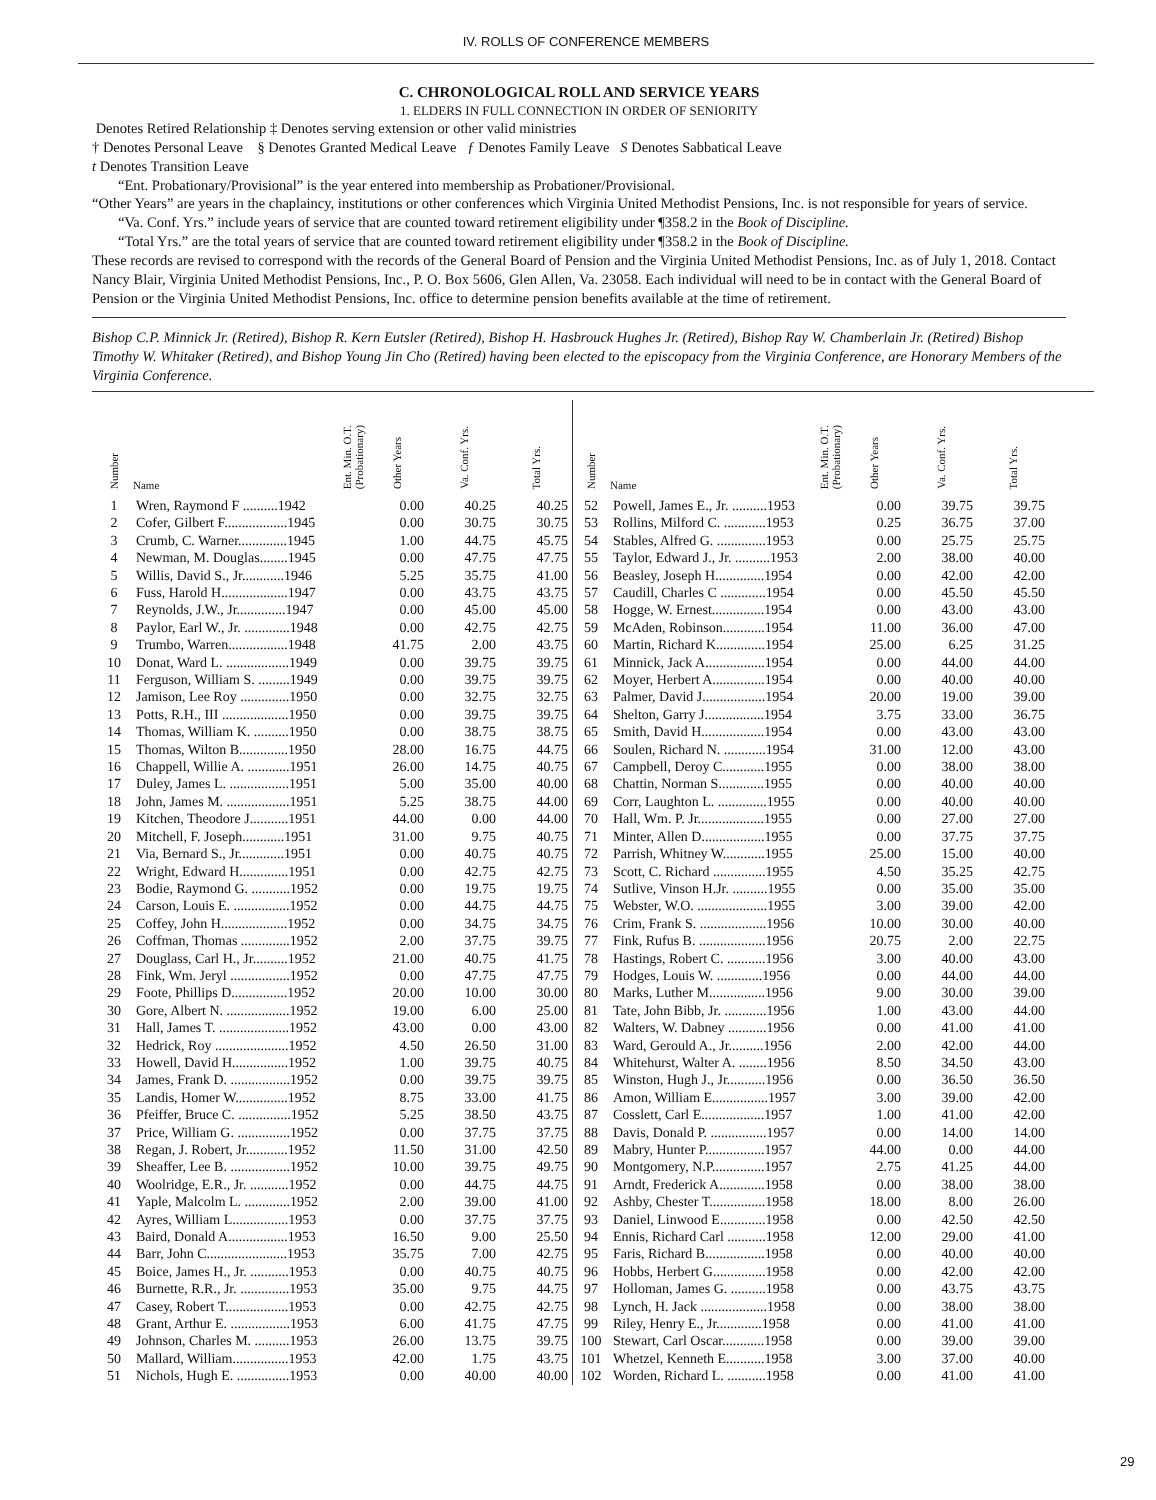IV. ROLLS OF CONFERENCE MEMBERS
C. CHRONOLOGICAL ROLL AND SERVICE YEARS
1. ELDERS IN FULL CONNECTION IN ORDER OF SENIORITY
Denotes Retired Relationship ‡ Denotes serving extension or other valid ministries
† Denotes Personal Leave § Denotes Granted Medical Leave ƒ Denotes Family Leave S Denotes Sabbatical Leave
t Denotes Transition Leave
“Ent. Probationary/Provisional” is the year entered into membership as Probationer/Provisional.
“Other Years” are years in the chaplaincy, institutions or other conferences which Virginia United Methodist Pensions, Inc. is not responsible for years of service.
“Va. Conf. Yrs.” include years of service that are counted toward retirement eligibility under ¶358.2 in the Book of Discipline.
“Total Yrs.” are the total years of service that are counted toward retirement eligibility under ¶358.2 in the Book of Discipline.
These records are revised to correspond with the records of the General Board of Pension and the Virginia United Methodist Pensions, Inc. as of July 1, 2018. Contact Nancy Blair, Virginia United Methodist Pensions, Inc., P. O. Box 5606, Glen Allen, Va. 23058. Each individual will need to be in contact with the General Board of Pension or the Virginia United Methodist Pensions, Inc. office to determine pension benefits available at the time of retirement.
Bishop C.P. Minnick Jr. (Retired), Bishop R. Kern Eutsler (Retired), Bishop H. Hasbrouck Hughes Jr. (Retired), Bishop Ray W. Chamberlain Jr. (Retired) Bishop Timothy W. Whitaker (Retired), and Bishop Young Jin Cho (Retired) having been elected to the episcopacy from the Virginia Conference, are Honorary Members of the Virginia Conference.
| Number | Name | Ent. Min. O.T. (Probationary) | Other Years | Va. Conf. Yrs. | Total Yrs. |
| --- | --- | --- | --- | --- | --- |
| 1 | Wren, Raymond F ..........1942 | | 0.00 | 40.25 | 40.25 |
| 2 | Cofer, Gilbert F..................1945 | | 0.00 | 30.75 | 30.75 |
| 3 | Crumb, C. Warner..............1945 | | 1.00 | 44.75 | 45.75 |
| 4 | Newman, M. Douglas........1945 | | 0.00 | 47.75 | 47.75 |
| 5 | Willis, David S., Jr............1946 | | 5.25 | 35.75 | 41.00 |
| 6 | Fuss, Harold H...................1947 | | 0.00 | 43.75 | 43.75 |
| 7 | Reynolds, J.W., Jr..............1947 | | 0.00 | 45.00 | 45.00 |
| 8 | Paylor, Earl W., Jr. .............1948 | | 0.00 | 42.75 | 42.75 |
| 9 | Trumbo, Warren.................1948 | | 41.75 | 2.00 | 43.75 |
| 10 | Donat, Ward L. ..................1949 | | 0.00 | 39.75 | 39.75 |
| 11 | Ferguson, William S. .........1949 | | 0.00 | 39.75 | 39.75 |
| 12 | Jamison, Lee Roy ..............1950 | | 0.00 | 32.75 | 32.75 |
| 13 | Potts, R.H., III ...................1950 | | 0.00 | 39.75 | 39.75 |
| 14 | Thomas, William K. ..........1950 | | 0.00 | 38.75 | 38.75 |
| 15 | Thomas, Wilton B..............1950 | | 28.00 | 16.75 | 44.75 |
| 16 | Chappell, Willie A. ............1951 | | 26.00 | 14.75 | 40.75 |
| 17 | Duley, James L. .................1951 | | 5.00 | 35.00 | 40.00 |
| 18 | John, James M. ..................1951 | | 5.25 | 38.75 | 44.00 |
| 19 | Kitchen, Theodore J...........1951 | | 44.00 | 0.00 | 44.00 |
| 20 | Mitchell, F. Joseph............1951 | | 31.00 | 9.75 | 40.75 |
| 21 | Via, Bernard S., Jr.............1951 | | 0.00 | 40.75 | 40.75 |
| 22 | Wright, Edward H..............1951 | | 0.00 | 42.75 | 42.75 |
| 23 | Bodie, Raymond G. ...........1952 | | 0.00 | 19.75 | 19.75 |
| 24 | Carson, Louis E. ................1952 | | 0.00 | 44.75 | 44.75 |
| 25 | Coffey, John H...................1952 | | 0.00 | 34.75 | 34.75 |
| 26 | Coffman, Thomas ..............1952 | | 2.00 | 37.75 | 39.75 |
| 27 | Douglass, Carl H., Jr..........1952 | | 21.00 | 40.75 | 41.75 |
| 28 | Fink, Wm. Jeryl .................1952 | | 0.00 | 47.75 | 47.75 |
| 29 | Foote, Phillips D................1952 | | 20.00 | 10.00 | 30.00 |
| 30 | Gore, Albert N. ..................1952 | | 19.00 | 6.00 | 25.00 |
| 31 | Hall, James T. ....................1952 | | 43.00 | 0.00 | 43.00 |
| 32 | Hedrick, Roy .....................1952 | | 4.50 | 26.50 | 31.00 |
| 33 | Howell, David H................1952 | | 1.00 | 39.75 | 40.75 |
| 34 | James, Frank D. .................1952 | | 0.00 | 39.75 | 39.75 |
| 35 | Landis, Homer W...............1952 | | 8.75 | 33.00 | 41.75 |
| 36 | Pfeiffer, Bruce C. ...............1952 | | 5.25 | 38.50 | 43.75 |
| 37 | Price, William G. ...............1952 | | 0.00 | 37.75 | 37.75 |
| 38 | Regan, J. Robert, Jr............1952 | | 11.50 | 31.00 | 42.50 |
| 39 | Sheaffer, Lee B. .................1952 | | 10.00 | 39.75 | 49.75 |
| 40 | Woolridge, E.R., Jr. ...........1952 | | 0.00 | 44.75 | 44.75 |
| 41 | Yaple, Malcolm L. .............1952 | | 2.00 | 39.00 | 41.00 |
| 42 | Ayres, William L................1953 | | 0.00 | 37.75 | 37.75 |
| 43 | Baird, Donald A.................1953 | | 16.50 | 9.00 | 25.50 |
| 44 | Barr, John C.......................1953 | | 35.75 | 7.00 | 42.75 |
| 45 | Boice, James H., Jr. ...........1953 | | 0.00 | 40.75 | 40.75 |
| 46 | Burnette, R.R., Jr. ..............1953 | | 35.00 | 9.75 | 44.75 |
| 47 | Casey, Robert T..................1953 | | 0.00 | 42.75 | 42.75 |
| 48 | Grant, Arthur E. .................1953 | | 6.00 | 41.75 | 47.75 |
| 49 | Johnson, Charles M. ..........1953 | | 26.00 | 13.75 | 39.75 |
| 50 | Mallard, William................1953 | | 42.00 | 1.75 | 43.75 |
| 51 | Nichols, Hugh E. ...............1953 | | 0.00 | 40.00 | 40.00 |
| Number | Name | Ent. Min. O.T. (Probationary) | Other Years | Va. Conf. Yrs. | Total Yrs. |
| --- | --- | --- | --- | --- | --- |
| 52 | Powell, James E., Jr. ..........1953 | | 0.00 | 39.75 | 39.75 |
| 53 | Rollins, Milford C. ............1953 | | 0.25 | 36.75 | 37.00 |
| 54 | Stables, Alfred G. ..............1953 | | 0.00 | 25.75 | 25.75 |
| 55 | Taylor, Edward J., Jr. ..........1953 | | 2.00 | 38.00 | 40.00 |
| 56 | Beasley, Joseph H..............1954 | | 0.00 | 42.00 | 42.00 |
| 57 | Caudill, Charles C .............1954 | | 0.00 | 45.50 | 45.50 |
| 58 | Hogge, W. Ernest...............1954 | | 0.00 | 43.00 | 43.00 |
| 59 | McAden, Robinson............1954 | | 11.00 | 36.00 | 47.00 |
| 60 | Martin, Richard K..............1954 | | 25.00 | 6.25 | 31.25 |
| 61 | Minnick, Jack A.................1954 | | 0.00 | 44.00 | 44.00 |
| 62 | Moyer, Herbert A...............1954 | | 0.00 | 40.00 | 40.00 |
| 63 | Palmer, David J..................1954 | | 20.00 | 19.00 | 39.00 |
| 64 | Shelton, Garry J.................1954 | | 3.75 | 33.00 | 36.75 |
| 65 | Smith, David H..................1954 | | 0.00 | 43.00 | 43.00 |
| 66 | Soulen, Richard N. ............1954 | | 31.00 | 12.00 | 43.00 |
| 67 | Campbell, Deroy C............1955 | | 0.00 | 38.00 | 38.00 |
| 68 | Chattin, Norman S.............1955 | | 0.00 | 40.00 | 40.00 |
| 69 | Corr, Laughton L. ..............1955 | | 0.00 | 40.00 | 40.00 |
| 70 | Hall, Wm. P. Jr...................1955 | | 0.00 | 27.00 | 27.00 |
| 71 | Minter, Allen D..................1955 | | 0.00 | 37.75 | 37.75 |
| 72 | Parrish, Whitney W............1955 | | 25.00 | 15.00 | 40.00 |
| 73 | Scott, C. Richard ...............1955 | | 4.50 | 35.25 | 42.75 |
| 74 | Sutlive, Vinson H.Jr. ..........1955 | | 0.00 | 35.00 | 35.00 |
| 75 | Webster, W.O. ....................1955 | | 3.00 | 39.00 | 42.00 |
| 76 | Crim, Frank S. ...................1956 | | 10.00 | 30.00 | 40.00 |
| 77 | Fink, Rufus B. ...................1956 | | 20.75 | 2.00 | 22.75 |
| 78 | Hastings, Robert C. ...........1956 | | 3.00 | 40.00 | 43.00 |
| 79 | Hodges, Louis W. .............1956 | | 0.00 | 44.00 | 44.00 |
| 80 | Marks, Luther M................1956 | | 9.00 | 30.00 | 39.00 |
| 81 | Tate, John Bibb, Jr. ............1956 | | 1.00 | 43.00 | 44.00 |
| 82 | Walters, W. Dabney ...........1956 | | 0.00 | 41.00 | 41.00 |
| 83 | Ward, Gerould A., Jr..........1956 | | 2.00 | 42.00 | 44.00 |
| 84 | Whitehurst, Walter A. ........1956 | | 8.50 | 34.50 | 43.00 |
| 85 | Winston, Hugh J., Jr...........1956 | | 0.00 | 36.50 | 36.50 |
| 86 | Amon, William E................1957 | | 3.00 | 39.00 | 42.00 |
| 87 | Cosslett, Carl E..................1957 | | 1.00 | 41.00 | 42.00 |
| 88 | Davis, Donald P. ................1957 | | 0.00 | 14.00 | 14.00 |
| 89 | Mabry, Hunter P.................1957 | | 44.00 | 0.00 | 44.00 |
| 90 | Montgomery, N.P...............1957 | | 2.75 | 41.25 | 44.00 |
| 91 | Arndt, Frederick A.............1958 | | 0.00 | 38.00 | 38.00 |
| 92 | Ashby, Chester T................1958 | | 18.00 | 8.00 | 26.00 |
| 93 | Daniel, Linwood E.............1958 | | 0.00 | 42.50 | 42.50 |
| 94 | Ennis, Richard Carl ...........1958 | | 12.00 | 29.00 | 41.00 |
| 95 | Faris, Richard B.................1958 | | 0.00 | 40.00 | 40.00 |
| 96 | Hobbs, Herbert G...............1958 | | 0.00 | 42.00 | 42.00 |
| 97 | Holloman, James G. ..........1958 | | 0.00 | 43.75 | 43.75 |
| 98 | Lynch, H. Jack ...................1958 | | 0.00 | 38.00 | 38.00 |
| 99 | Riley, Henry E., Jr.............1958 | | 0.00 | 41.00 | 41.00 |
| 100 | Stewart, Carl Oscar............1958 | | 0.00 | 39.00 | 39.00 |
| 101 | Whetzel, Kenneth E...........1958 | | 3.00 | 37.00 | 40.00 |
| 102 | Worden, Richard L. ...........1958 | | 0.00 | 41.00 | 41.00 |
29